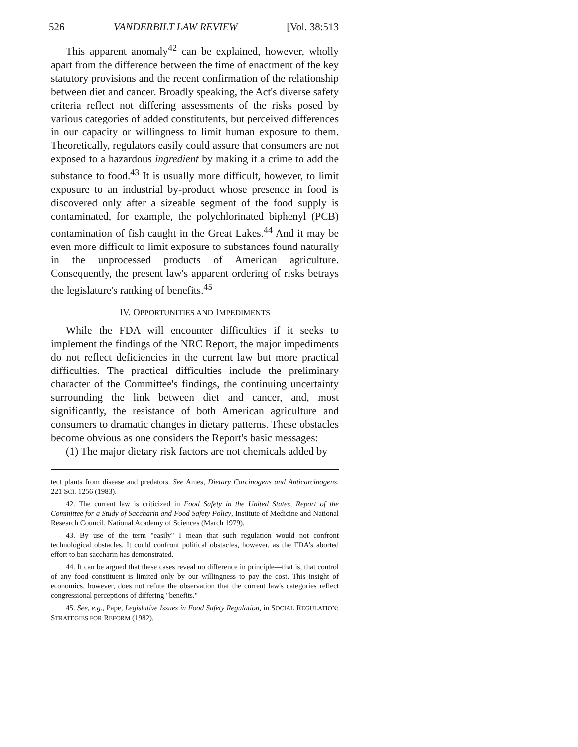526 VANDERBILT LAW REVIEW [Vol. 38:513
This apparent anomaly<sup>42</sup> can be explained, however, wholly apart from the difference between the time of enactment of the key statutory provisions and the recent confirmation of the relationship between diet and cancer. Broadly speaking, the Act's diverse safety criteria reflect not differing assessments of the risks posed by various categories of added constitutents, but perceived differences in our capacity or willingness to limit human exposure to them. Theoretically, regulators easily could assure that consumers are not exposed to a hazardous ingredient by making it a crime to add the substance to food.<sup>43</sup> It is usually more difficult, however, to limit exposure to an industrial by-product whose presence in food is discovered only after a sizeable segment of the food supply is contaminated, for example, the polychlorinated biphenyl (PCB) contamination of fish caught in the Great Lakes.<sup>44</sup> And it may be even more difficult to limit exposure to substances found naturally in the unprocessed products of American agriculture. Consequently, the present law's apparent ordering of risks betrays the legislature's ranking of benefits.<sup>45</sup>
IV. OPPORTUNITIES AND IMPEDIMENTS
While the FDA will encounter difficulties if it seeks to implement the findings of the NRC Report, the major impediments do not reflect deficiencies in the current law but more practical difficulties. The practical difficulties include the preliminary character of the Committee's findings, the continuing uncertainty surrounding the link between diet and cancer, and, most significantly, the resistance of both American agriculture and consumers to dramatic changes in dietary patterns. These obstacles become obvious as one considers the Report's basic messages:
(1) The major dietary risk factors are not chemicals added by
tect plants from disease and predators. See Ames, Dietary Carcinogens and Anticarcinogens, 221 SCI. 1256 (1983).
42. The current law is criticized in Food Safety in the United States, Report of the Committee for a Study of Saccharin and Food Safety Policy, Institute of Medicine and National Research Council, National Academy of Sciences (March 1979).
43. By use of the term "easily" I mean that such regulation would not confront technological obstacles. It could confront political obstacles, however, as the FDA's aborted effort to ban saccharin has demonstrated.
44. It can be argued that these cases reveal no difference in principle—that is, that control of any food constituent is limited only by our willingness to pay the cost. This insight of economics, however, does not refute the observation that the current law's categories reflect congressional perceptions of differing "benefits."
45. See, e.g., Pape, Legislative Issues in Food Safety Regulation, in SOCIAL REGULATION: STRATEGIES FOR REFORM (1982).